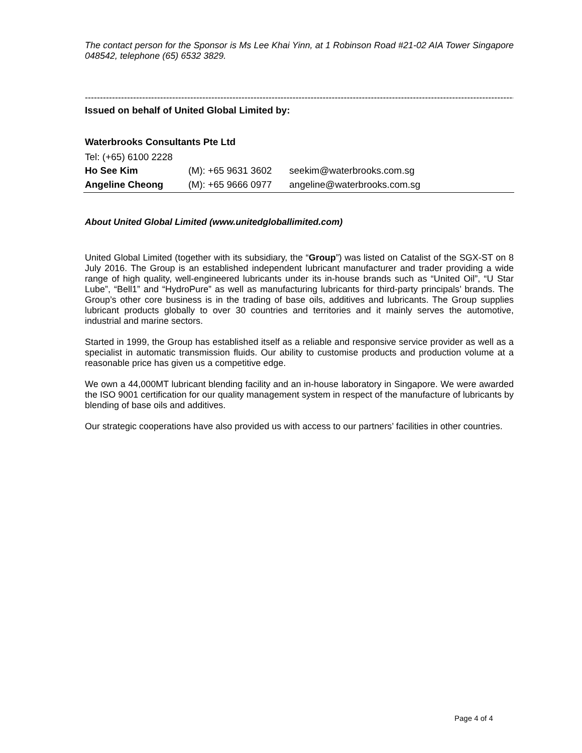The contact person for the Sponsor is Ms Lee Khai Yinn, at 1 Robinson Road #21-02 AIA Tower Singapore 048542, telephone (65) 6532 3829.
------------------------------------------------------------------------------------------------------------------------------------------------------
Issued on behalf of United Global Limited by:
Waterbrooks Consultants Pte Ltd
Tel: (+65) 6100 2228
| Ho See Kim | (M): +65 9631 3602 | seekim@waterbrooks.com.sg |
| Angeline Cheong | (M): +65 9666 0977 | angeline@waterbrooks.com.sg |
About United Global Limited (www.unitedgloballimited.com)
United Global Limited (together with its subsidiary, the “Group”) was listed on Catalist of the SGX-ST on 8 July 2016. The Group is an established independent lubricant manufacturer and trader providing a wide range of high quality, well-engineered lubricants under its in-house brands such as “United Oil”, “U Star Lube”, “Bell1” and “HydroPure” as well as manufacturing lubricants for third-party principals’ brands. The Group’s other core business is in the trading of base oils, additives and lubricants. The Group supplies lubricant products globally to over 30 countries and territories and it mainly serves the automotive, industrial and marine sectors.
Started in 1999, the Group has established itself as a reliable and responsive service provider as well as a specialist in automatic transmission fluids. Our ability to customise products and production volume at a reasonable price has given us a competitive edge.
We own a 44,000MT lubricant blending facility and an in-house laboratory in Singapore. We were awarded the ISO 9001 certification for our quality management system in respect of the manufacture of lubricants by blending of base oils and additives.
Our strategic cooperations have also provided us with access to our partners’ facilities in other countries.
Page 4 of 4